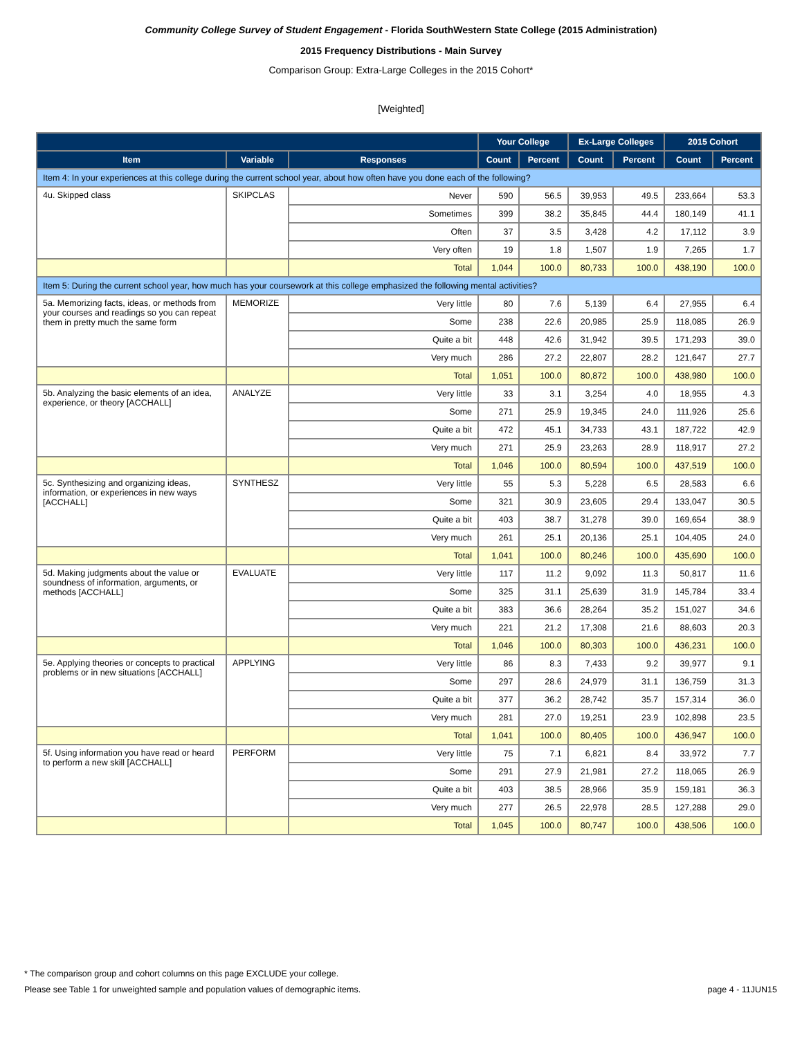Community College Survey of Student Engagement - Florida SouthWestern State College (2015 Administration)
2015 Frequency Distributions - Main Survey
Comparison Group: Extra-Large Colleges in the 2015 Cohort*
[Weighted]
| | | | Your College | | Ex-Large Colleges | | 2015 Cohort | |
| --- | --- | --- | --- | --- | --- | --- | --- | --- |
| Item | Variable | Responses | Count | Percent | Count | Percent | Count | Percent |
| Item 4: In your experiences at this college during the current school year, about how often have you done each of the following? | | | | | | | | |
| 4u. Skipped class | SKIPCLAS | Never | 590 | 56.5 | 39,953 | 49.5 | 233,664 | 53.3 |
| | | Sometimes | 399 | 38.2 | 35,845 | 44.4 | 180,149 | 41.1 |
| | | Often | 37 | 3.5 | 3,428 | 4.2 | 17,112 | 3.9 |
| | | Very often | 19 | 1.8 | 1,507 | 1.9 | 7,265 | 1.7 |
| | | Total | 1,044 | 100.0 | 80,733 | 100.0 | 438,190 | 100.0 |
| Item 5: During the current school year, how much has your coursework at this college emphasized the following mental activities? | | | | | | | | |
| 5a. Memorizing facts, ideas, or methods from your courses and readings so you can repeat them in pretty much the same form | MEMORIZE | Very little | 80 | 7.6 | 5,139 | 6.4 | 27,955 | 6.4 |
| | | Some | 238 | 22.6 | 20,985 | 25.9 | 118,085 | 26.9 |
| | | Quite a bit | 448 | 42.6 | 31,942 | 39.5 | 171,293 | 39.0 |
| | | Very much | 286 | 27.2 | 22,807 | 28.2 | 121,647 | 27.7 |
| | | Total | 1,051 | 100.0 | 80,872 | 100.0 | 438,980 | 100.0 |
| 5b. Analyzing the basic elements of an idea, experience, or theory [ACCHALL] | ANALYZE | Very little | 33 | 3.1 | 3,254 | 4.0 | 18,955 | 4.3 |
| | | Some | 271 | 25.9 | 19,345 | 24.0 | 111,926 | 25.6 |
| | | Quite a bit | 472 | 45.1 | 34,733 | 43.1 | 187,722 | 42.9 |
| | | Very much | 271 | 25.9 | 23,263 | 28.9 | 118,917 | 27.2 |
| | | Total | 1,046 | 100.0 | 80,594 | 100.0 | 437,519 | 100.0 |
| 5c. Synthesizing and organizing ideas, information, or experiences in new ways [ACCHALL] | SYNTHESZ | Very little | 55 | 5.3 | 5,228 | 6.5 | 28,583 | 6.6 |
| | | Some | 321 | 30.9 | 23,605 | 29.4 | 133,047 | 30.5 |
| | | Quite a bit | 403 | 38.7 | 31,278 | 39.0 | 169,654 | 38.9 |
| | | Very much | 261 | 25.1 | 20,136 | 25.1 | 104,405 | 24.0 |
| | | Total | 1,041 | 100.0 | 80,246 | 100.0 | 435,690 | 100.0 |
| 5d. Making judgments about the value or soundness of information, arguments, or methods [ACCHALL] | EVALUATE | Very little | 117 | 11.2 | 9,092 | 11.3 | 50,817 | 11.6 |
| | | Some | 325 | 31.1 | 25,639 | 31.9 | 145,784 | 33.4 |
| | | Quite a bit | 383 | 36.6 | 28,264 | 35.2 | 151,027 | 34.6 |
| | | Very much | 221 | 21.2 | 17,308 | 21.6 | 88,603 | 20.3 |
| | | Total | 1,046 | 100.0 | 80,303 | 100.0 | 436,231 | 100.0 |
| 5e. Applying theories or concepts to practical problems or in new situations [ACCHALL] | APPLYING | Very little | 86 | 8.3 | 7,433 | 9.2 | 39,977 | 9.1 |
| | | Some | 297 | 28.6 | 24,979 | 31.1 | 136,759 | 31.3 |
| | | Quite a bit | 377 | 36.2 | 28,742 | 35.7 | 157,314 | 36.0 |
| | | Very much | 281 | 27.0 | 19,251 | 23.9 | 102,898 | 23.5 |
| | | Total | 1,041 | 100.0 | 80,405 | 100.0 | 436,947 | 100.0 |
| 5f. Using information you have read or heard to perform a new skill [ACCHALL] | PERFORM | Very little | 75 | 7.1 | 6,821 | 8.4 | 33,972 | 7.7 |
| | | Some | 291 | 27.9 | 21,981 | 27.2 | 118,065 | 26.9 |
| | | Quite a bit | 403 | 38.5 | 28,966 | 35.9 | 159,181 | 36.3 |
| | | Very much | 277 | 26.5 | 22,978 | 28.5 | 127,288 | 29.0 |
| | | Total | 1,045 | 100.0 | 80,747 | 100.0 | 438,506 | 100.0 |
* The comparison group and cohort columns on this page EXCLUDE your college.
Please see Table 1 for unweighted sample and population values of demographic items. page 4 - 11JUN15